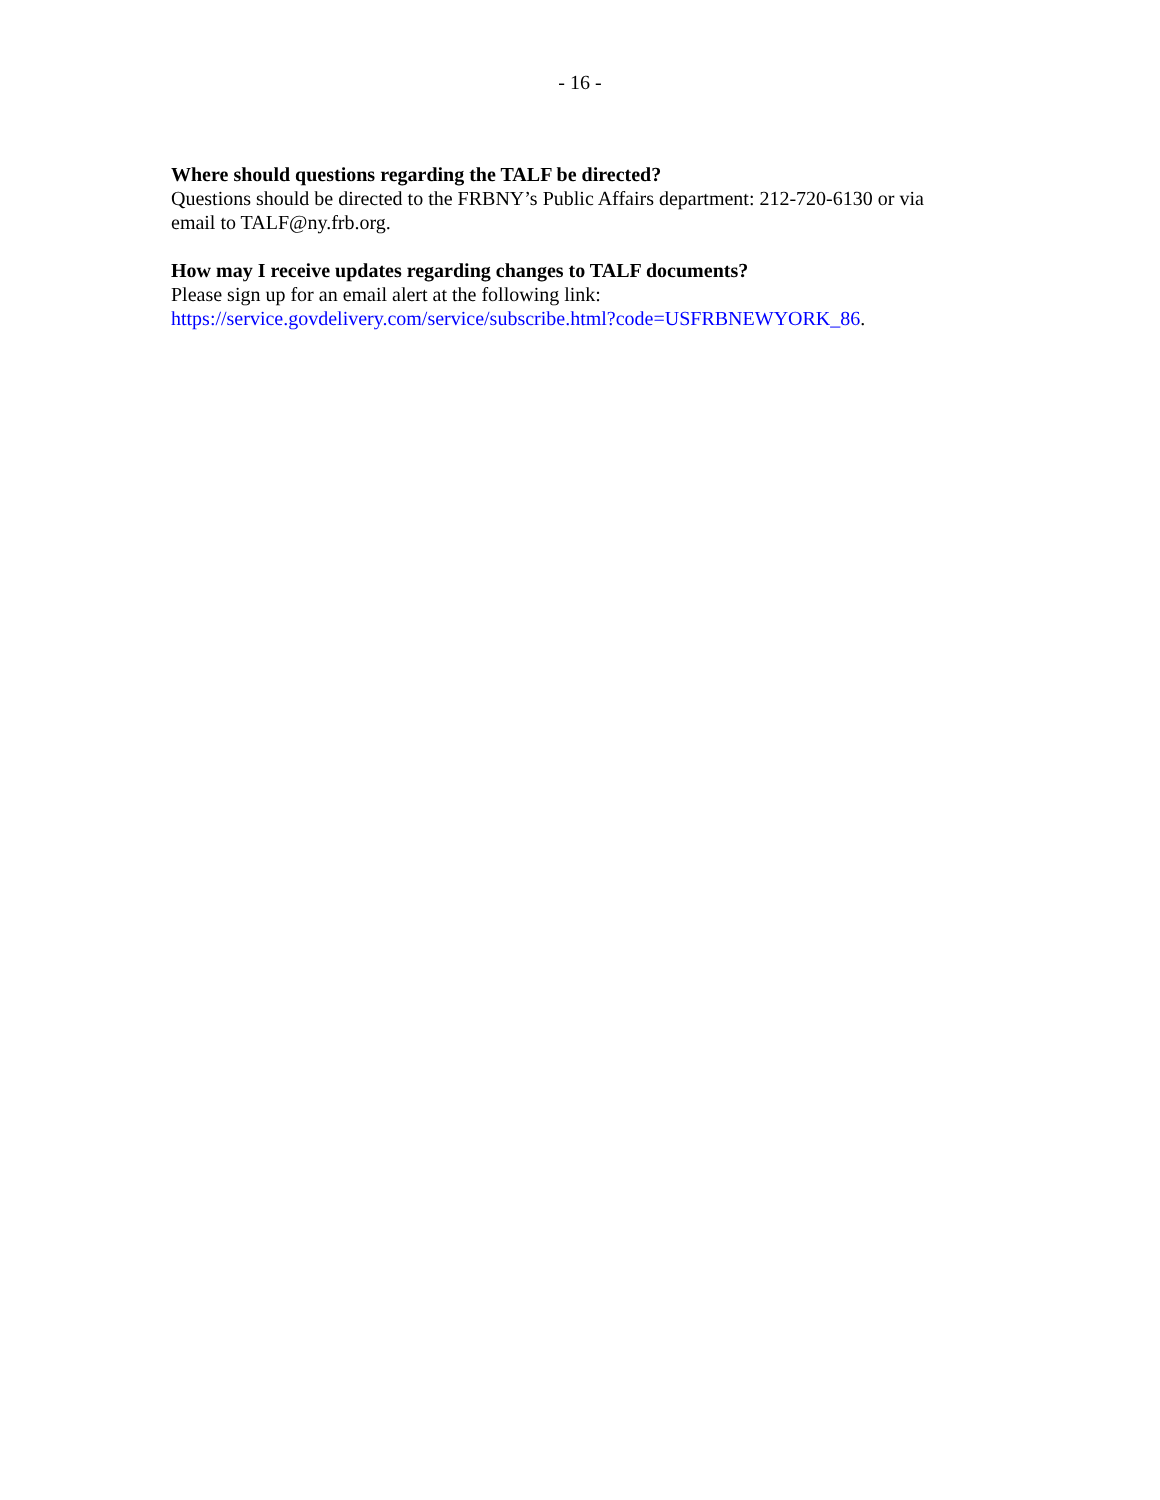- 16 -
Where should questions regarding the TALF be directed?
Questions should be directed to the FRBNY’s Public Affairs department: 212-720-6130 or via email to TALF@ny.frb.org.
How may I receive updates regarding changes to TALF documents?
Please sign up for an email alert at the following link:
https://service.govdelivery.com/service/subscribe.html?code=USFRBNEWYORK_86.